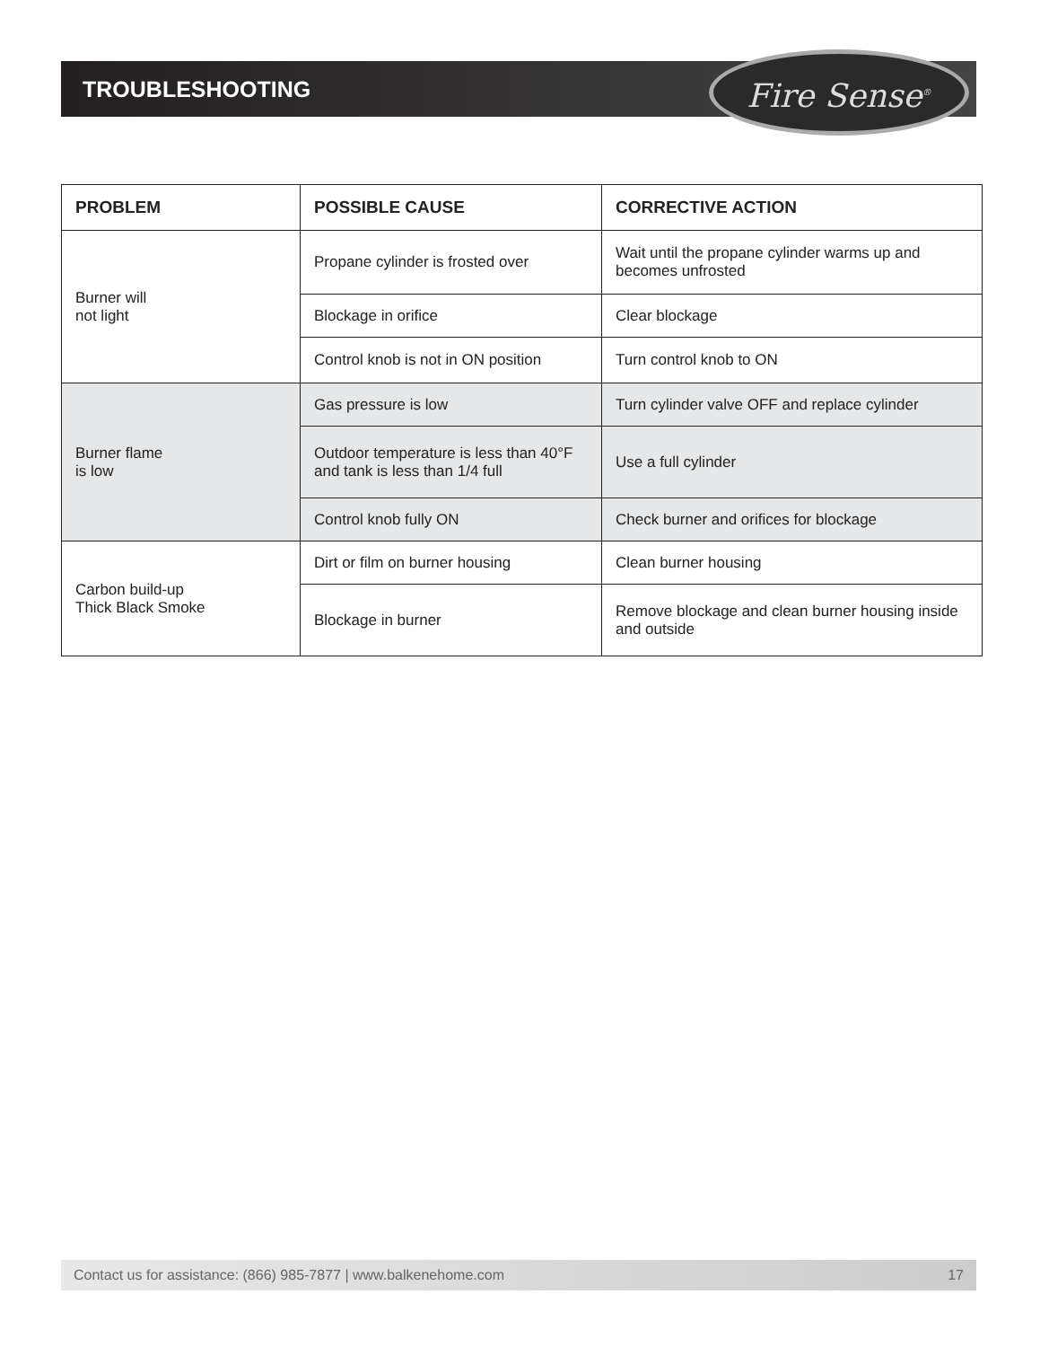TROUBLESHOOTING Fire Sense<sup>®</sup>
| PROBLEM | POSSIBLE CAUSE | CORRECTIVE ACTION |
| --- | --- | --- |
| Burner will not light | Propane cylinder is frosted over | Wait until the propane cylinder warms up and becomes unfrosted |
| | Blockage in orifice | Clear blockage |
| | Control knob is not in ON position | Turn control knob to ON |
| Burner flame is low | Gas pressure is low | Turn cylinder valve OFF and replace cylinder |
| | Outdoor temperature is less than 40°F and tank is less than 1/4 full | Use a full cylinder |
| | Control knob fully ON | Check burner and orifices for blockage |
| Carbon build-up Thick Black Smoke | Dirt or film on burner housing | Clean burner housing |
| | Blockage in burner | Remove blockage and clean burner housing inside and outside |
Contact us for assistance: (866) 985-7877 | www.balkenehome.com 17